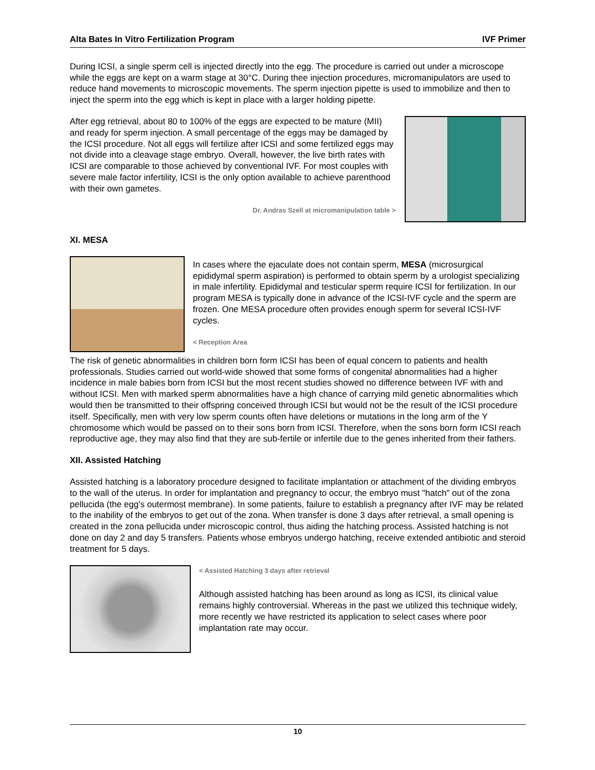Alta Bates In Vitro Fertilization Program IVF Primer
During ICSI, a single sperm cell is injected directly into the egg. The procedure is carried out under a microscope while the eggs are kept on a warm stage at 30°C. During thee injection procedures, micromanipulators are used to reduce hand movements to microscopic movements. The sperm injection pipette is used to immobilize and then to inject the sperm into the egg which is kept in place with a larger holding pipette.
After egg retrieval, about 80 to 100% of the eggs are expected to be mature (MII) and ready for sperm injection. A small percentage of the eggs may be damaged by the ICSI procedure. Not all eggs will fertilize after ICSI and some fertilized eggs may not divide into a cleavage stage embryo. Overall, however, the live birth rates with ICSI are comparable to those achieved by conventional IVF. For most couples with severe male factor infertility, ICSI is the only option available to achieve parenthood with their own gametes.
Dr. Andras Szell at micromanipulation table >
XI. MESA
In cases where the ejaculate does not contain sperm, MESA (microsurgical epididymal sperm aspiration) is performed to obtain sperm by a urologist specializing in male infertility. Epididymal and testicular sperm require ICSI for fertilization. In our program MESA is typically done in advance of the ICSI-IVF cycle and the sperm are frozen. One MESA procedure often provides enough sperm for several ICSI-IVF cycles.
< Reception Area
The risk of genetic abnormalities in children born form ICSI has been of equal concern to patients and health professionals. Studies carried out world-wide showed that some forms of congenital abnormalities had a higher incidence in male babies born from ICSI but the most recent studies showed no difference between IVF with and without ICSI. Men with marked sperm abnormalities have a high chance of carrying mild genetic abnormalities which would then be transmitted to their offspring conceived through ICSI but would not be the result of the ICSI procedure itself. Specifically, men with very low sperm counts often have deletions or mutations in the long arm of the Y chromosome which would be passed on to their sons born from ICSI. Therefore, when the sons born form ICSI reach reproductive age, they may also find that they are sub-fertile or infertile due to the genes inherited from their fathers.
XII. Assisted Hatching
Assisted hatching is a laboratory procedure designed to facilitate implantation or attachment of the dividing embryos to the wall of the uterus. In order for implantation and pregnancy to occur, the embryo must "hatch" out of the zona pellucida (the egg's outermost membrane). In some patients, failure to establish a pregnancy after IVF may be related to the inability of the embryos to get out of the zona. When transfer is done 3 days after retrieval, a small opening is created in the zona pellucida under microscopic control, thus aiding the hatching process. Assisted hatching is not done on day 2 and day 5 transfers. Patients whose embryos undergo hatching, receive extended antibiotic and steroid treatment for 5 days.
< Assisted Hatching 3 days after retrieval
Although assisted hatching has been around as long as ICSI, its clinical value remains highly controversial. Whereas in the past we utilized this technique widely, more recently we have restricted its application to select cases where poor implantation rate may occur.
10